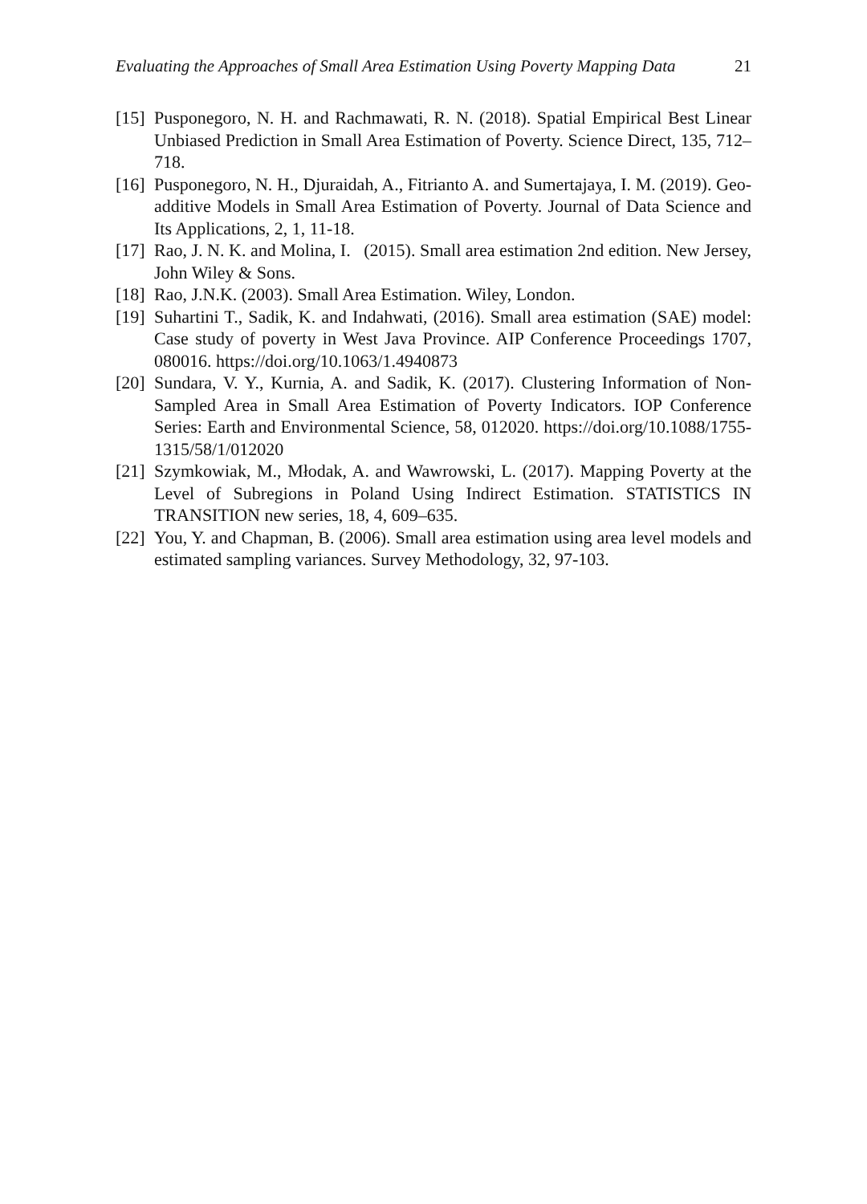Evaluating the Approaches of Small Area Estimation Using Poverty Mapping Data 21
[15] Pusponegoro, N. H. and Rachmawati, R. N. (2018). Spatial Empirical Best Linear Unbiased Prediction in Small Area Estimation of Poverty. Science Direct, 135, 712–718.
[16] Pusponegoro, N. H., Djuraidah, A., Fitrianto A. and Sumertajaya, I. M. (2019). Geo-additive Models in Small Area Estimation of Poverty. Journal of Data Science and Its Applications, 2, 1, 11-18.
[17] Rao, J. N. K. and Molina, I. (2015). Small area estimation 2nd edition. New Jersey, John Wiley & Sons.
[18] Rao, J.N.K. (2003). Small Area Estimation. Wiley, London.
[19] Suhartini T., Sadik, K. and Indahwati, (2016). Small area estimation (SAE) model: Case study of poverty in West Java Province. AIP Conference Proceedings 1707, 080016. https://doi.org/10.1063/1.4940873
[20] Sundara, V. Y., Kurnia, A. and Sadik, K. (2017). Clustering Information of Non-Sampled Area in Small Area Estimation of Poverty Indicators. IOP Conference Series: Earth and Environmental Science, 58, 012020. https://doi.org/10.1088/1755-1315/58/1/012020
[21] Szymkowiak, M., Młodak, A. and Wawrowski, L. (2017). Mapping Poverty at the Level of Subregions in Poland Using Indirect Estimation. STATISTICS IN TRANSITION new series, 18, 4, 609–635.
[22] You, Y. and Chapman, B. (2006). Small area estimation using area level models and estimated sampling variances. Survey Methodology, 32, 97-103.